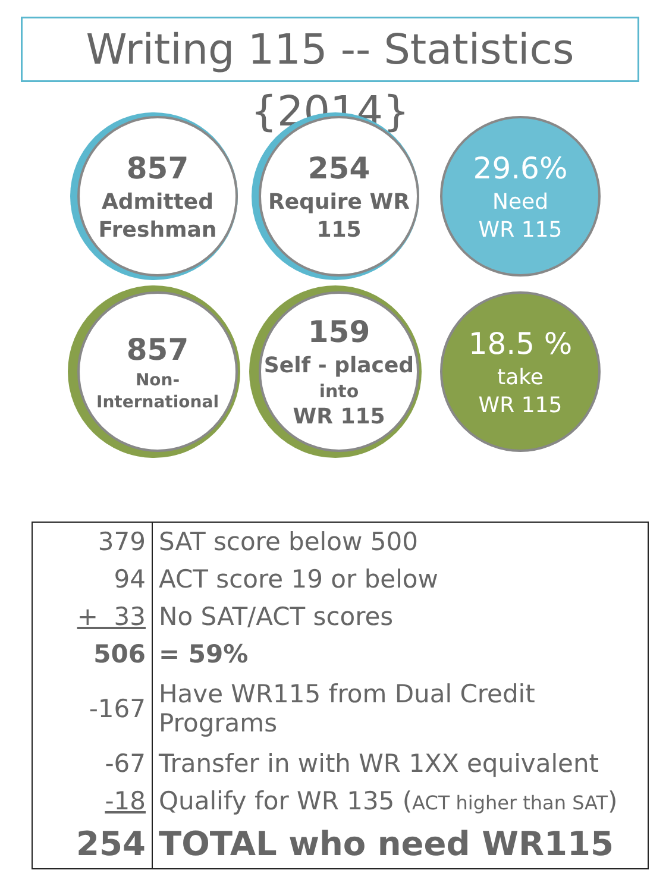Writing 115 -- Statistics {2014}
857
Admitted Freshman
254
Require WR 115
29.6%
Need
WR 115
857
Non-International
159
Self - placed
into
WR 115
18.5 %
take
WR 115
| 379 | SAT score below 500 |
| 94 | ACT score 19 or below |
| + 33 | No SAT/ACT scores |
| 506 | = 59% |
| -167 | Have WR115 from Dual Credit Programs |
| -67 | Transfer in with WR 1XX equivalent |
| -18 | Qualify for WR 135 ( ACT higher than SAT ) |
| 254 | TOTAL who need WR115 |